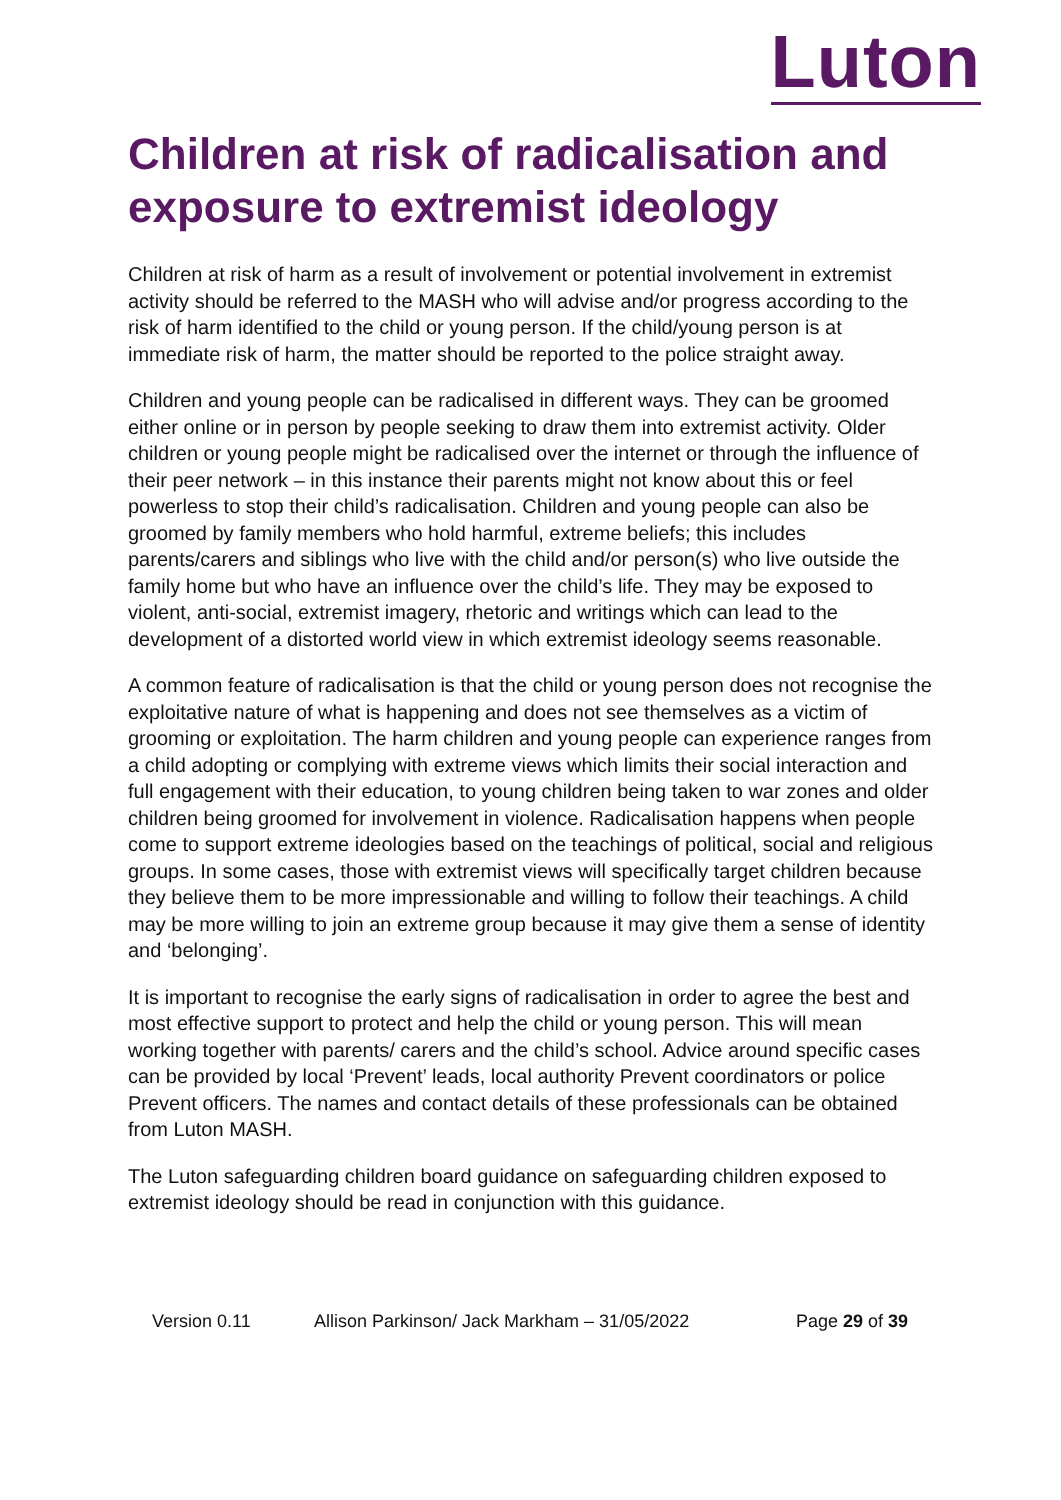Luton
Children at risk of radicalisation and exposure to extremist ideology
Children at risk of harm as a result of involvement or potential involvement in extremist activity should be referred to the MASH who will advise and/or progress according to the risk of harm identified to the child or young person. If the child/young person is at immediate risk of harm, the matter should be reported to the police straight away.
Children and young people can be radicalised in different ways. They can be groomed either online or in person by people seeking to draw them into extremist activity. Older children or young people might be radicalised over the internet or through the influence of their peer network – in this instance their parents might not know about this or feel powerless to stop their child’s radicalisation. Children and young people can also be groomed by family members who hold harmful, extreme beliefs; this includes parents/carers and siblings who live with the child and/or person(s) who live outside the family home but who have an influence over the child’s life. They may be exposed to violent, anti-social, extremist imagery, rhetoric and writings which can lead to the development of a distorted world view in which extremist ideology seems reasonable.
A common feature of radicalisation is that the child or young person does not recognise the exploitative nature of what is happening and does not see themselves as a victim of grooming or exploitation. The harm children and young people can experience ranges from a child adopting or complying with extreme views which limits their social interaction and full engagement with their education, to young children being taken to war zones and older children being groomed for involvement in violence. Radicalisation happens when people come to support extreme ideologies based on the teachings of political, social and religious groups. In some cases, those with extremist views will specifically target children because they believe them to be more impressionable and willing to follow their teachings. A child may be more willing to join an extreme group because it may give them a sense of identity and ‘belonging’.
It is important to recognise the early signs of radicalisation in order to agree the best and most effective support to protect and help the child or young person. This will mean working together with parents/ carers and the child’s school. Advice around specific cases can be provided by local ‘Prevent’ leads, local authority Prevent coordinators or police Prevent officers. The names and contact details of these professionals can be obtained from Luton MASH.
The Luton safeguarding children board guidance on safeguarding children exposed to extremist ideology should be read in conjunction with this guidance.
Version 0.11 Allison Parkinson/ Jack Markham – 31/05/2022 Page 29 of 39